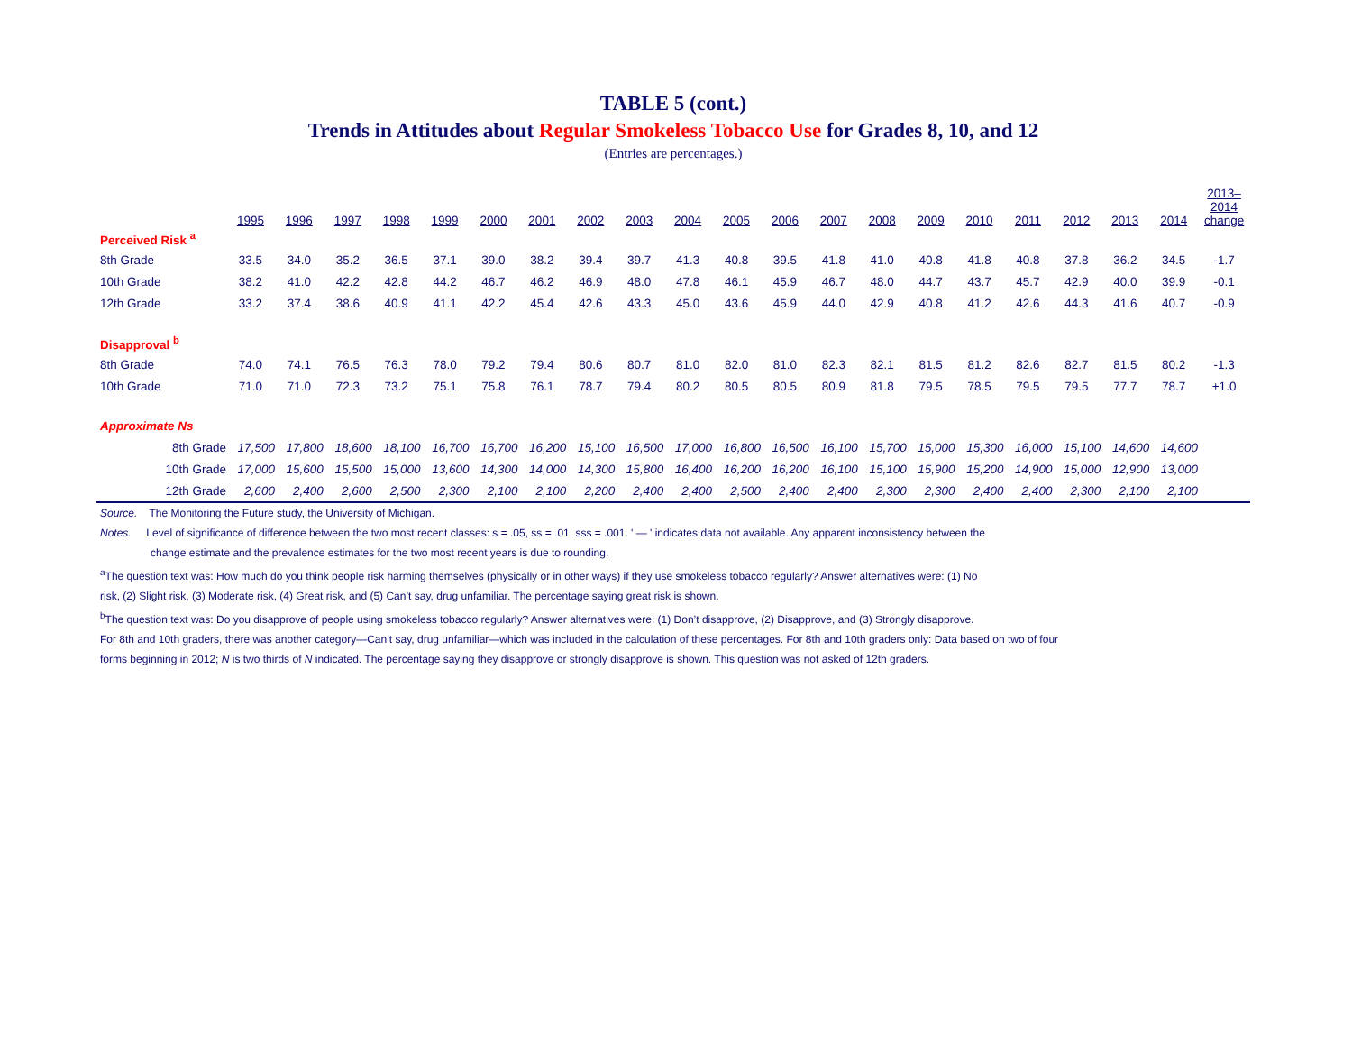TABLE 5 (cont.)
Trends in Attitudes about Regular Smokeless Tobacco Use for Grades 8, 10, and 12
(Entries are percentages.)
| | 1995 | 1996 | 1997 | 1998 | 1999 | 2000 | 2001 | 2002 | 2003 | 2004 | 2005 | 2006 | 2007 | 2008 | 2009 | 2010 | 2011 | 2012 | 2013 | 2014 | 2013– 2014 change |
| --- | --- | --- | --- | --- | --- | --- | --- | --- | --- | --- | --- | --- | --- | --- | --- | --- | --- | --- | --- | --- | --- |
| Perceived Risk <sup>a</sup> | | | | | | | | | | | | | | | | | | | | | |
| 8th Grade | 33.5 | 34.0 | 35.2 | 36.5 | 37.1 | 39.0 | 38.2 | 39.4 | 39.7 | 41.3 | 40.8 | 39.5 | 41.8 | 41.0 | 40.8 | 41.8 | 40.8 | 37.8 | 36.2 | 34.5 | -1.7 |
| 10th Grade | 38.2 | 41.0 | 42.2 | 42.8 | 44.2 | 46.7 | 46.2 | 46.9 | 48.0 | 47.8 | 46.1 | 45.9 | 46.7 | 48.0 | 44.7 | 43.7 | 45.7 | 42.9 | 40.0 | 39.9 | -0.1 |
| 12th Grade | 33.2 | 37.4 | 38.6 | 40.9 | 41.1 | 42.2 | 45.4 | 42.6 | 43.3 | 45.0 | 43.6 | 45.9 | 44.0 | 42.9 | 40.8 | 41.2 | 42.6 | 44.3 | 41.6 | 40.7 | -0.9 |
| Disapproval <sup>b</sup> | | | | | | | | | | | | | | | | | | | | | |
| 8th Grade | 74.0 | 74.1 | 76.5 | 76.3 | 78.0 | 79.2 | 79.4 | 80.6 | 80.7 | 81.0 | 82.0 | 81.0 | 82.3 | 82.1 | 81.5 | 81.2 | 82.6 | 82.7 | 81.5 | 80.2 | -1.3 |
| 10th Grade | 71.0 | 71.0 | 72.3 | 73.2 | 75.1 | 75.8 | 76.1 | 78.7 | 79.4 | 80.2 | 80.5 | 80.5 | 80.9 | 81.8 | 79.5 | 78.5 | 79.5 | 79.5 | 77.7 | 78.7 | +1.0 |
| Approximate Ns | | | | | | | | | | | | | | | | | | | | | |
| 8th Grade | 17,500 | 17,800 | 18,600 | 18,100 | 16,700 | 16,700 | 16,200 | 15,100 | 16,500 | 17,000 | 16,800 | 16,500 | 16,100 | 15,700 | 15,000 | 15,300 | 16,000 | 15,100 | 14,600 | 14,600 | |
| 10th Grade | 17,000 | 15,600 | 15,500 | 15,000 | 13,600 | 14,300 | 14,000 | 14,300 | 15,800 | 16,400 | 16,200 | 16,200 | 16,100 | 15,100 | 15,900 | 15,200 | 14,900 | 15,000 | 12,900 | 13,000 | |
| 12th Grade | 2,600 | 2,400 | 2,600 | 2,500 | 2,300 | 2,100 | 2,100 | 2,200 | 2,400 | 2,400 | 2,500 | 2,400 | 2,400 | 2,300 | 2,300 | 2,400 | 2,400 | 2,300 | 2,100 | 2,100 | |
Source. The Monitoring the Future study, the University of Michigan.
Notes. Level of significance of difference between the two most recent classes: s = .05, ss = .01, sss = .001. ' — ' indicates data not available. Any apparent inconsistency between the
change estimate and the prevalence estimates for the two most recent years is due to rounding.
<sup>a</sup> The question text was: How much do you think people risk harming themselves (physically or in other ways) if they use smokeless tobacco regularly? Answer alternatives were: (1) No
risk, (2) Slight risk, (3) Moderate risk, (4) Great risk, and (5) Can’t say, drug unfamiliar. The percentage saying great risk is shown.
<sup>b</sup> The question text was: Do you disapprove of people using smokeless tobacco regularly? Answer alternatives were: (1) Don’t disapprove, (2) Disapprove, and (3) Strongly disapprove.
For 8th and 10th graders, there was another category—Can’t say, drug unfamiliar—which was included in the calculation of these percentages. For 8th and 10th graders only: Data based on two of four
forms beginning in 2012; N is two thirds of N indicated. The percentage saying they disapprove or strongly disapprove is shown. This question was not asked of 12th graders.